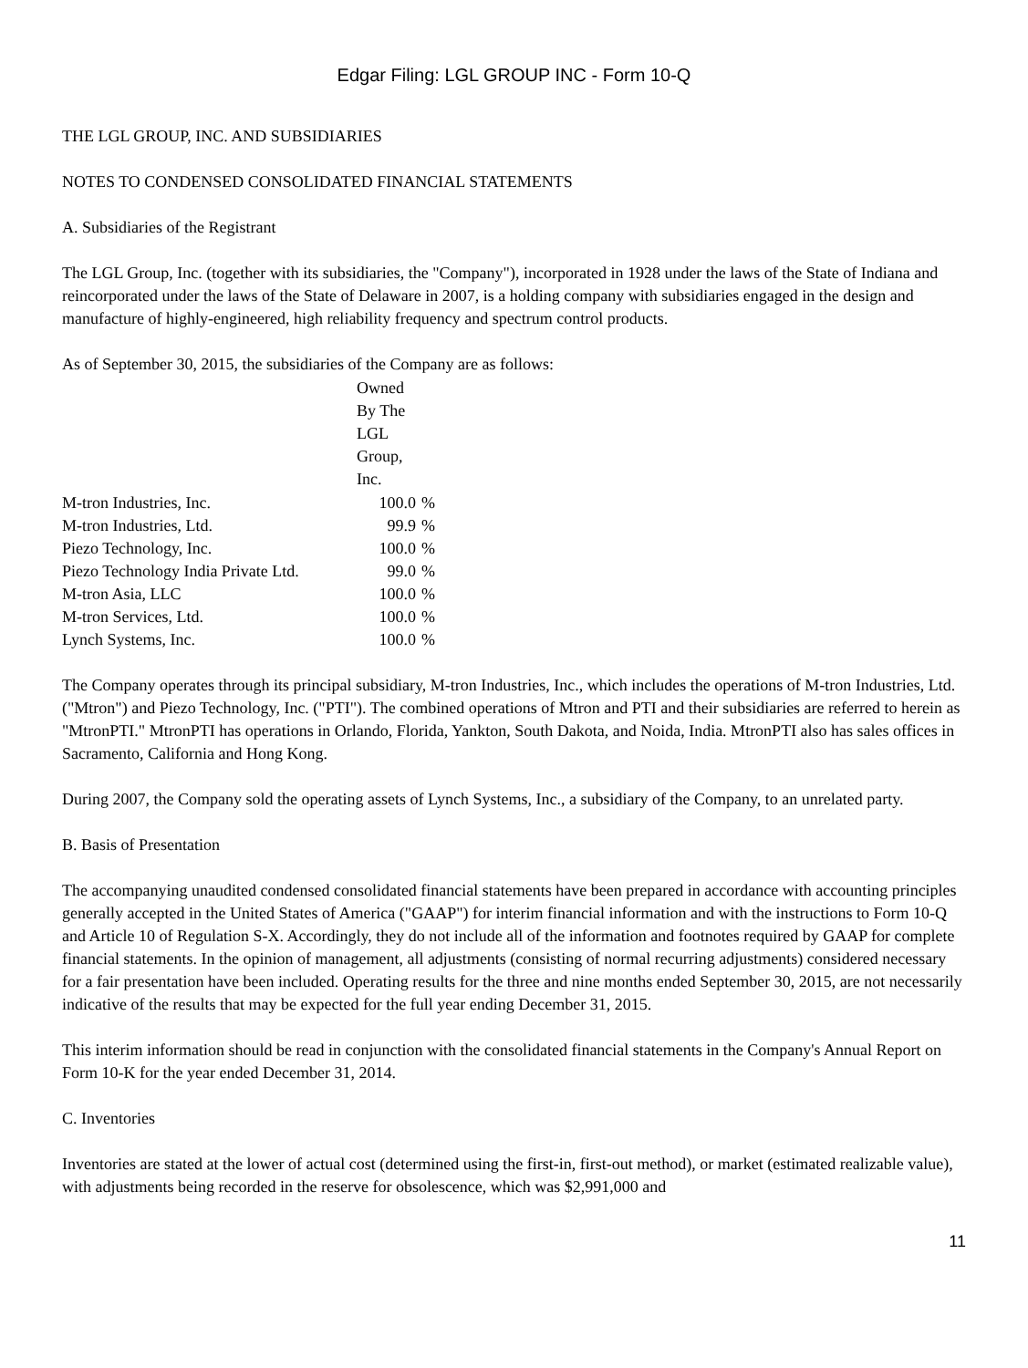Edgar Filing: LGL GROUP INC - Form 10-Q
THE LGL GROUP, INC. AND SUBSIDIARIES
NOTES TO CONDENSED CONSOLIDATED FINANCIAL STATEMENTS
A. Subsidiaries of the Registrant
The LGL Group, Inc. (together with its subsidiaries, the "Company"), incorporated in 1928 under the laws of the State of Indiana and reincorporated under the laws of the State of Delaware in 2007, is a holding company with subsidiaries engaged in the design and manufacture of highly-engineered, high reliability frequency and spectrum control products.
As of September 30, 2015, the subsidiaries of the Company are as follows:
| | Owned By The LGL Group, Inc. | |
| --- | --- | --- |
| M-tron Industries, Inc. | 100.0 | % |
| M-tron Industries, Ltd. | 99.9 | % |
| Piezo Technology, Inc. | 100.0 | % |
| Piezo Technology India Private Ltd. | 99.0 | % |
| M-tron Asia, LLC | 100.0 | % |
| M-tron Services, Ltd. | 100.0 | % |
| Lynch Systems, Inc. | 100.0 | % |
The Company operates through its principal subsidiary, M-tron Industries, Inc., which includes the operations of M-tron Industries, Ltd. ("Mtron") and Piezo Technology, Inc. ("PTI"). The combined operations of Mtron and PTI and their subsidiaries are referred to herein as "MtronPTI." MtronPTI has operations in Orlando, Florida, Yankton, South Dakota, and Noida, India. MtronPTI also has sales offices in Sacramento, California and Hong Kong.
During 2007, the Company sold the operating assets of Lynch Systems, Inc., a subsidiary of the Company, to an unrelated party.
B. Basis of Presentation
The accompanying unaudited condensed consolidated financial statements have been prepared in accordance with accounting principles generally accepted in the United States of America ("GAAP") for interim financial information and with the instructions to Form 10-Q and Article 10 of Regulation S-X. Accordingly, they do not include all of the information and footnotes required by GAAP for complete financial statements. In the opinion of management, all adjustments (consisting of normal recurring adjustments) considered necessary for a fair presentation have been included. Operating results for the three and nine months ended September 30, 2015, are not necessarily indicative of the results that may be expected for the full year ending December 31, 2015.
This interim information should be read in conjunction with the consolidated financial statements in the Company's Annual Report on Form 10-K for the year ended December 31, 2014.
C. Inventories
Inventories are stated at the lower of actual cost (determined using the first-in, first-out method), or market (estimated realizable value), with adjustments being recorded in the reserve for obsolescence, which was $2,991,000 and
11